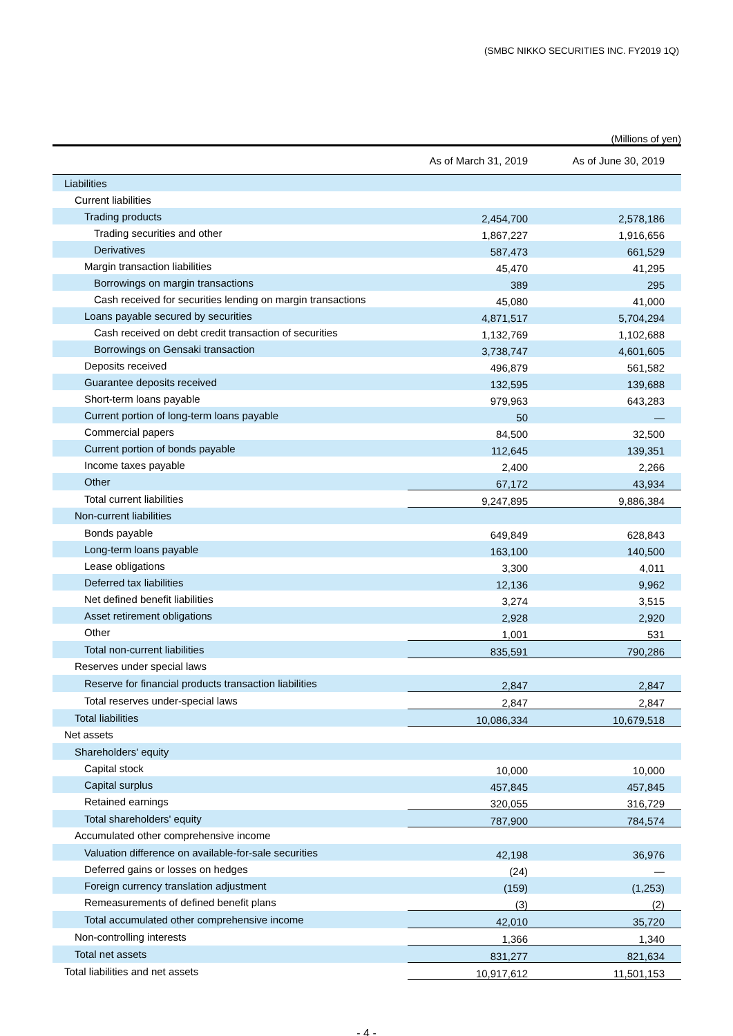(SMBC NIKKO SECURITIES INC. FY2019 1Q)
(Millions of yen)
| | As of March 31, 2019 | As of June 30, 2019 |
| --- | --- | --- |
| Liabilities | | |
| Current liabilities | | |
| Trading products | 2,454,700 | 2,578,186 |
| Trading securities and other | 1,867,227 | 1,916,656 |
| Derivatives | 587,473 | 661,529 |
| Margin transaction liabilities | 45,470 | 41,295 |
| Borrowings on margin transactions | 389 | 295 |
| Cash received for securities lending on margin transactions | 45,080 | 41,000 |
| Loans payable secured by securities | 4,871,517 | 5,704,294 |
| Cash received on debt credit transaction of securities | 1,132,769 | 1,102,688 |
| Borrowings on Gensaki transaction | 3,738,747 | 4,601,605 |
| Deposits received | 496,879 | 561,582 |
| Guarantee deposits received | 132,595 | 139,688 |
| Short-term loans payable | 979,963 | 643,283 |
| Current portion of long-term loans payable | 50 | — |
| Commercial papers | 84,500 | 32,500 |
| Current portion of bonds payable | 112,645 | 139,351 |
| Income taxes payable | 2,400 | 2,266 |
| Other | 67,172 | 43,934 |
| Total current liabilities | 9,247,895 | 9,886,384 |
| Non-current liabilities | | |
| Bonds payable | 649,849 | 628,843 |
| Long-term loans payable | 163,100 | 140,500 |
| Lease obligations | 3,300 | 4,011 |
| Deferred tax liabilities | 12,136 | 9,962 |
| Net defined benefit liabilities | 3,274 | 3,515 |
| Asset retirement obligations | 2,928 | 2,920 |
| Other | 1,001 | 531 |
| Total non-current liabilities | 835,591 | 790,286 |
| Reserves under special laws | | |
| Reserve for financial products transaction liabilities | 2,847 | 2,847 |
| Total reserves under-special laws | 2,847 | 2,847 |
| Total liabilities | 10,086,334 | 10,679,518 |
| Net assets | | |
| Shareholders' equity | | |
| Capital stock | 10,000 | 10,000 |
| Capital surplus | 457,845 | 457,845 |
| Retained earnings | 320,055 | 316,729 |
| Total shareholders' equity | 787,900 | 784,574 |
| Accumulated other comprehensive income | | |
| Valuation difference on available-for-sale securities | 42,198 | 36,976 |
| Deferred gains or losses on hedges | (24) | — |
| Foreign currency translation adjustment | (159) | (1,253) |
| Remeasurements of defined benefit plans | (3) | (2) |
| Total accumulated other comprehensive income | 42,010 | 35,720 |
| Non-controlling interests | 1,366 | 1,340 |
| Total net assets | 831,277 | 821,634 |
| Total liabilities and net assets | 10,917,612 | 11,501,153 |
- 4 -